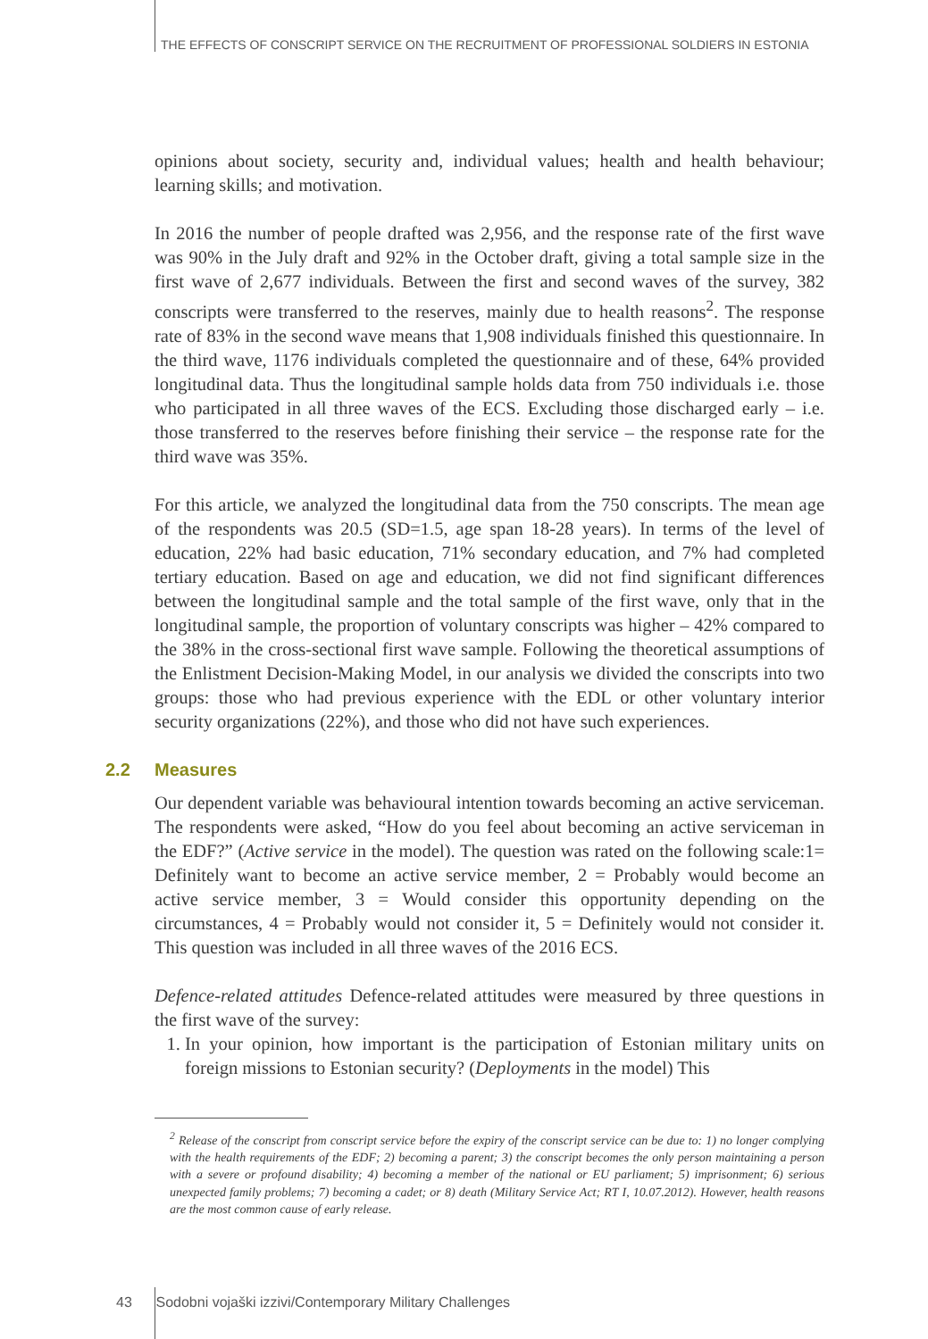THE EFFECTS OF CONSCRIPT SERVICE ON THE RECRUITMENT OF PROFESSIONAL SOLDIERS IN ESTONIA
opinions about society, security and, individual values; health and health behaviour; learning skills; and motivation.
In 2016 the number of people drafted was 2,956, and the response rate of the first wave was 90% in the July draft and 92% in the October draft, giving a total sample size in the first wave of 2,677 individuals. Between the first and second waves of the survey, 382 conscripts were transferred to the reserves, mainly due to health reasons<sup>2</sup>. The response rate of 83% in the second wave means that 1,908 individuals finished this questionnaire. In the third wave, 1176 individuals completed the questionnaire and of these, 64% provided longitudinal data. Thus the longitudinal sample holds data from 750 individuals i.e. those who participated in all three waves of the ECS. Excluding those discharged early – i.e. those transferred to the reserves before finishing their service – the response rate for the third wave was 35%.
For this article, we analyzed the longitudinal data from the 750 conscripts. The mean age of the respondents was 20.5 (SD=1.5, age span 18-28 years). In terms of the level of education, 22% had basic education, 71% secondary education, and 7% had completed tertiary education. Based on age and education, we did not find significant differences between the longitudinal sample and the total sample of the first wave, only that in the longitudinal sample, the proportion of voluntary conscripts was higher – 42% compared to the 38% in the cross-sectional first wave sample. Following the theoretical assumptions of the Enlistment Decision-Making Model, in our analysis we divided the conscripts into two groups: those who had previous experience with the EDL or other voluntary interior security organizations (22%), and those who did not have such experiences.
2.2 Measures
Our dependent variable was behavioural intention towards becoming an active serviceman. The respondents were asked, “How do you feel about becoming an active serviceman in the EDF?” (Active service in the model). The question was rated on the following scale:1= Definitely want to become an active service member, 2 = Probably would become an active service member, 3 = Would consider this opportunity depending on the circumstances, 4 = Probably would not consider it, 5 = Definitely would not consider it. This question was included in all three waves of the 2016 ECS.
Defence-related attitudes Defence-related attitudes were measured by three questions in the first wave of the survey:
1. In your opinion, how important is the participation of Estonian military units on foreign missions to Estonian security? (Deployments in the model) This
<sup>2</sup> Release of the conscript from conscript service before the expiry of the conscript service can be due to: 1) no longer complying with the health requirements of the EDF; 2) becoming a parent; 3) the conscript becomes the only person maintaining a person with a severe or profound disability; 4) becoming a member of the national or EU parliament; 5) imprisonment; 6) serious unexpected family problems; 7) becoming a cadet; or 8) death (Military Service Act; RT I, 10.07.2012). However, health reasons are the most common cause of early release.
43 Sodobni vojaški izzivi/Contemporary Military Challenges